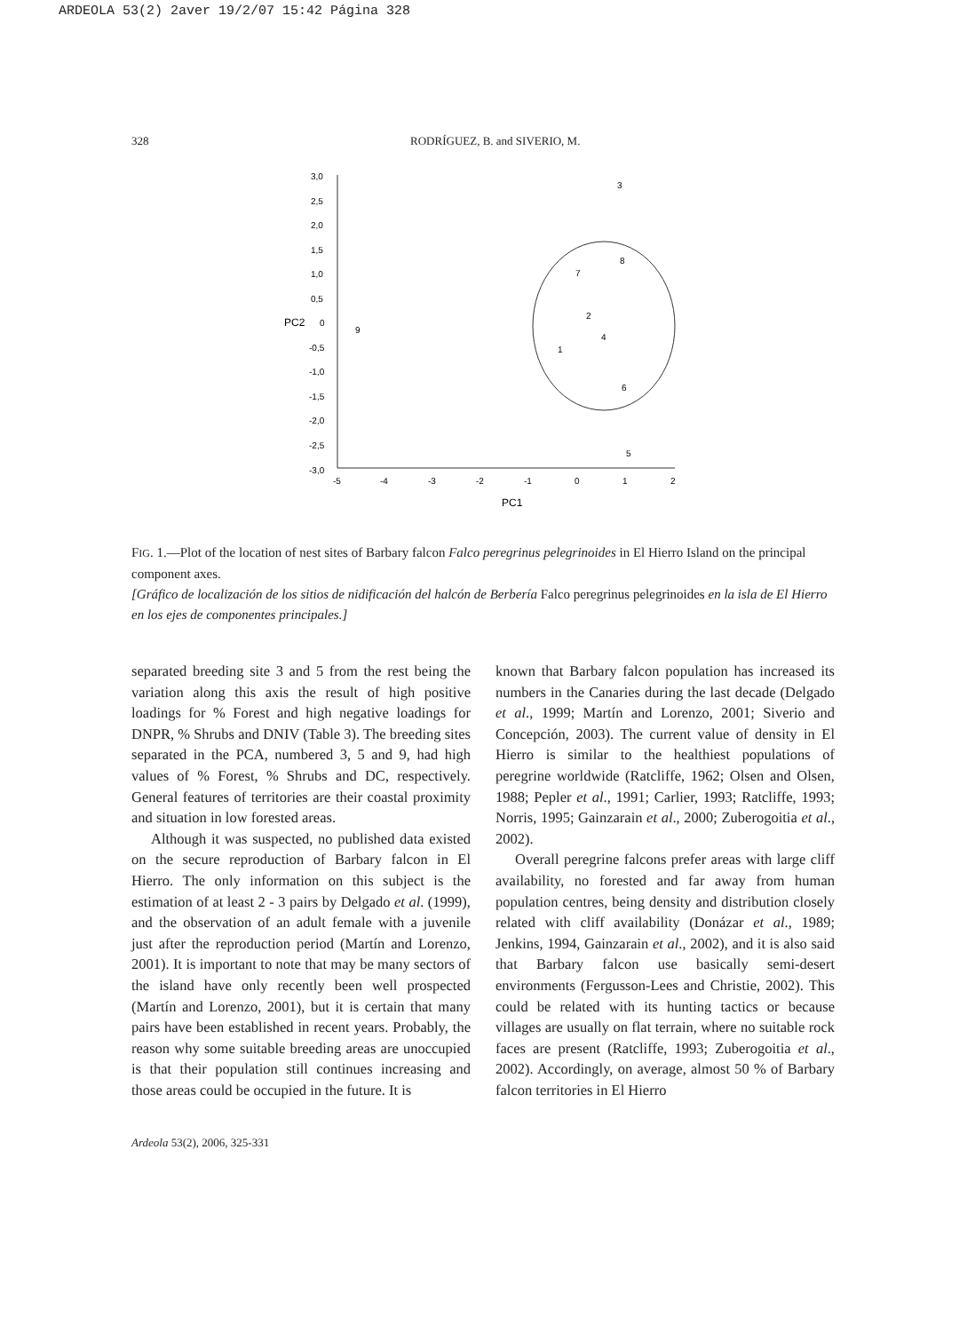ARDEOLA 53(2) 2aver 19/2/07 15:42 Página 328
328 RODRÍGUEZ, B. and SIVERIO, M.
3,0
2,5
2,0
1,5
1,0
0,5
PC2
0
-0,5
-1,0
-1,5
-2,0
-2,5
-3,0
-5
-4
-3
-2
-1
0
1
2
PC1
3
8
7
2
4
1
6
5
9
FIG. 1.—Plot of the location of nest sites of Barbary falcon Falco peregrinus pelegrinoides in El Hierro Island on the principal component axes.
[Gráfico de localización de los sitios de nidificación del halcón de Berbería Falco peregrinus pelegrinoides en la isla de El Hierro en los ejes de componentes principales.]
separated breeding site 3 and 5 from the rest being the variation along this axis the result of high positive loadings for % Forest and high negative loadings for DNPR, % Shrubs and DNIV (Table 3). The breeding sites separated in the PCA, numbered 3, 5 and 9, had high values of % Forest, % Shrubs and DC, respectively. General features of territories are their coastal proximity and situation in low forested areas.
Although it was suspected, no published data existed on the secure reproduction of Barbary falcon in El Hierro. The only information on this subject is the estimation of at least 2 - 3 pairs by Delgado et al. (1999), and the observation of an adult female with a juvenile just after the reproduction period (Martín and Lorenzo, 2001). It is important to note that may be many sectors of the island have only recently been well prospected (Martín and Lorenzo, 2001), but it is certain that many pairs have been established in recent years. Probably, the reason why some suitable breeding areas are unoccupied is that their population still continues increasing and those areas could be occupied in the future. It is
known that Barbary falcon population has increased its numbers in the Canaries during the last decade (Delgado et al., 1999; Martín and Lorenzo, 2001; Siverio and Concepción, 2003). The current value of density in El Hierro is similar to the healthiest populations of peregrine worldwide (Ratcliffe, 1962; Olsen and Olsen, 1988; Pepler et al., 1991; Carlier, 1993; Ratcliffe, 1993; Norris, 1995; Gainzarain et al., 2000; Zuberogoitia et al., 2002).
Overall peregrine falcons prefer areas with large cliff availability, no forested and far away from human population centres, being density and distribution closely related with cliff availability (Donázar et al., 1989; Jenkins, 1994, Gainzarain et al., 2002), and it is also said that Barbary falcon use basically semi-desert environments (Fergusson-Lees and Christie, 2002). This could be related with its hunting tactics or because villages are usually on flat terrain, where no suitable rock faces are present (Ratcliffe, 1993; Zuberogoitia et al., 2002). Accordingly, on average, almost 50 % of Barbary falcon territories in El Hierro
Ardeola 53(2), 2006, 325-331